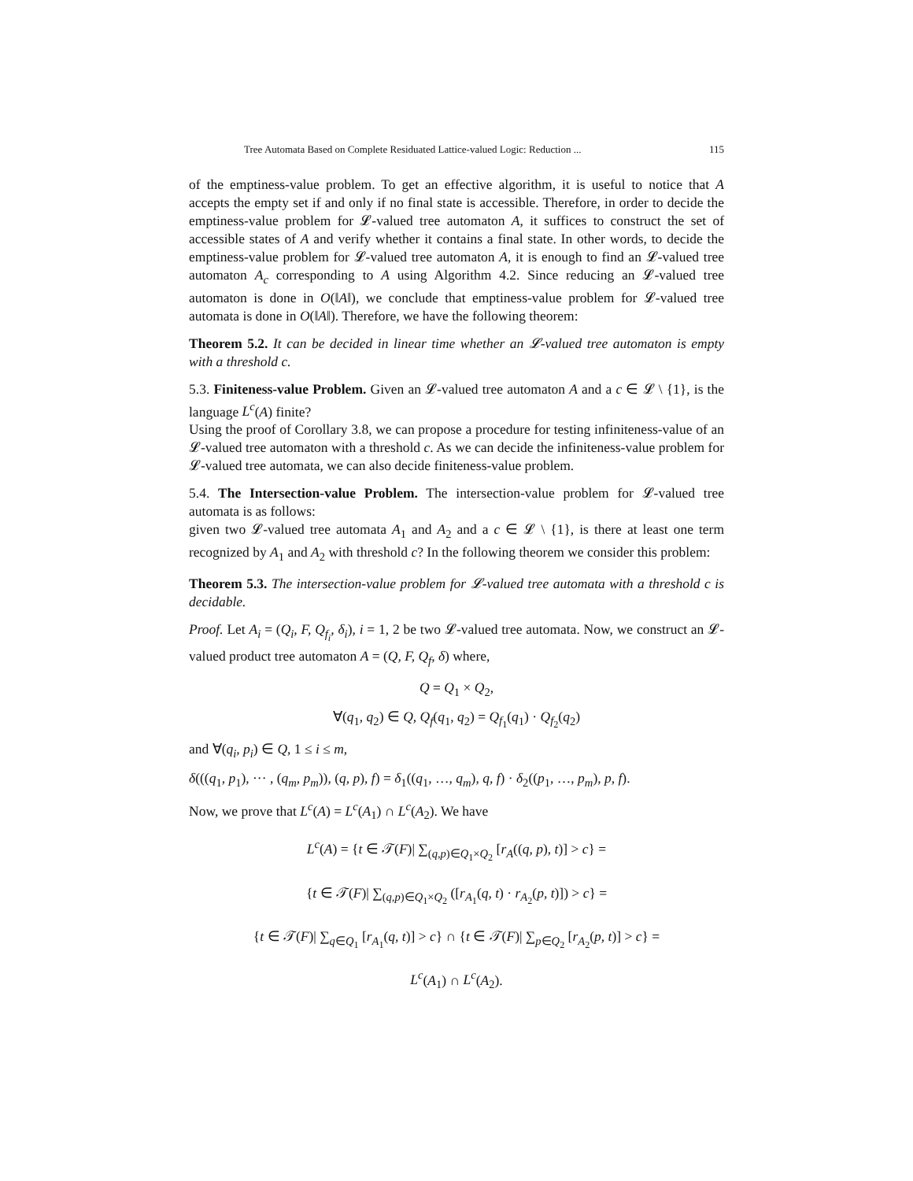Tree Automata Based on Complete Residuated Lattice-valued Logic: Reduction ... 115
of the emptiness-value problem. To get an effective algorithm, it is useful to notice that A accepts the empty set if and only if no final state is accessible. Therefore, in order to decide the emptiness-value problem for 𝓛-valued tree automaton A, it suffices to construct the set of accessible states of A and verify whether it contains a final state. In other words, to decide the emptiness-value problem for 𝓛-valued tree automaton A, it is enough to find an 𝓛-valued tree automaton A<sub>c</sub> corresponding to A using Algorithm 4.2. Since reducing an 𝓛-valued tree automaton is done in O(‖A‖), we conclude that emptiness-value problem for 𝓛-valued tree automata is done in O(‖A‖). Therefore, we have the following theorem:
Theorem 5.2. It can be decided in linear time whether an 𝓛-valued tree automaton is empty with a threshold c.
5.3. Finiteness-value Problem. Given an 𝓛-valued tree automaton A and a c ∈ 𝓛 \ {1}, is the language L<sup>c</sup>(A) finite?
Using the proof of Corollary 3.8, we can propose a procedure for testing infiniteness-value of an 𝓛-valued tree automaton with a threshold c. As we can decide the infiniteness-value problem for 𝓛-valued tree automata, we can also decide finiteness-value problem.
5.4. The Intersection-value Problem. The intersection-value problem for 𝓛-valued tree automata is as follows:
given two 𝓛-valued tree automata A<sub>1</sub> and A<sub>2</sub> and a c ∈ 𝓛 \ {1}, is there at least one term recognized by A<sub>1</sub> and A<sub>2</sub> with threshold c? In the following theorem we consider this problem:
Theorem 5.3. The intersection-value problem for 𝓛-valued tree automata with a threshold c is decidable.
Proof. Let A<sub>i</sub> = (Q<sub>i</sub>, F, Q<sub>f<sub>i</sub></sub>, δ<sub>i</sub>), i = 1, 2 be two 𝓛-valued tree automata. Now, we construct an 𝓛-valued product tree automaton A = (Q, F, Q<sub>f</sub>, δ) where,
Q = Q<sub>1</sub> × Q<sub>2</sub>,
∀(q<sub>1</sub>, q<sub>2</sub>) ∈ Q, Q<sub>f</sub>(q<sub>1</sub>, q<sub>2</sub>) = Q<sub>f<sub>1</sub></sub>(q<sub>1</sub>) · Q<sub>f<sub>2</sub></sub>(q<sub>2</sub>)
and ∀(q<sub>i</sub>, p<sub>i</sub>) ∈ Q, 1 ≤ i ≤ m,
δ(((q<sub>1</sub>, p<sub>1</sub>), ··· , (q<sub>m</sub>, p<sub>m</sub>)), (q, p), f) = δ<sub>1</sub>((q<sub>1</sub>, …, q<sub>m</sub>), q, f) · δ<sub>2</sub>((p<sub>1</sub>, …, p<sub>m</sub>), p, f).
Now, we prove that L<sup>c</sup>(A) = L<sup>c</sup>(A<sub>1</sub>) ∩ L<sup>c</sup>(A<sub>2</sub>). We have
L<sup>c</sup>(A) = {t ∈ 𝒯(F)| ∑<sub>(q,p)∈Q<sub>1</sub>×Q<sub>2</sub></sub> [r<sub>A</sub>((q, p), t)] > c} =
{t ∈ 𝒯(F)| ∑<sub>(q,p)∈Q<sub>1</sub>×Q<sub>2</sub></sub> ([r<sub>A<sub>1</sub></sub>(q, t) · r<sub>A<sub>2</sub></sub>(p, t)]) > c} =
{t ∈ 𝒯(F)| ∑<sub>q∈Q<sub>1</sub></sub> [r<sub>A<sub>1</sub></sub>(q, t)] > c} ∩ {t ∈ 𝒯(F)| ∑<sub>p∈Q<sub>2</sub></sub> [r<sub>A<sub>2</sub></sub>(p, t)] > c} =
L<sup>c</sup>(A<sub>1</sub>) ∩ L<sup>c</sup>(A<sub>2</sub>).